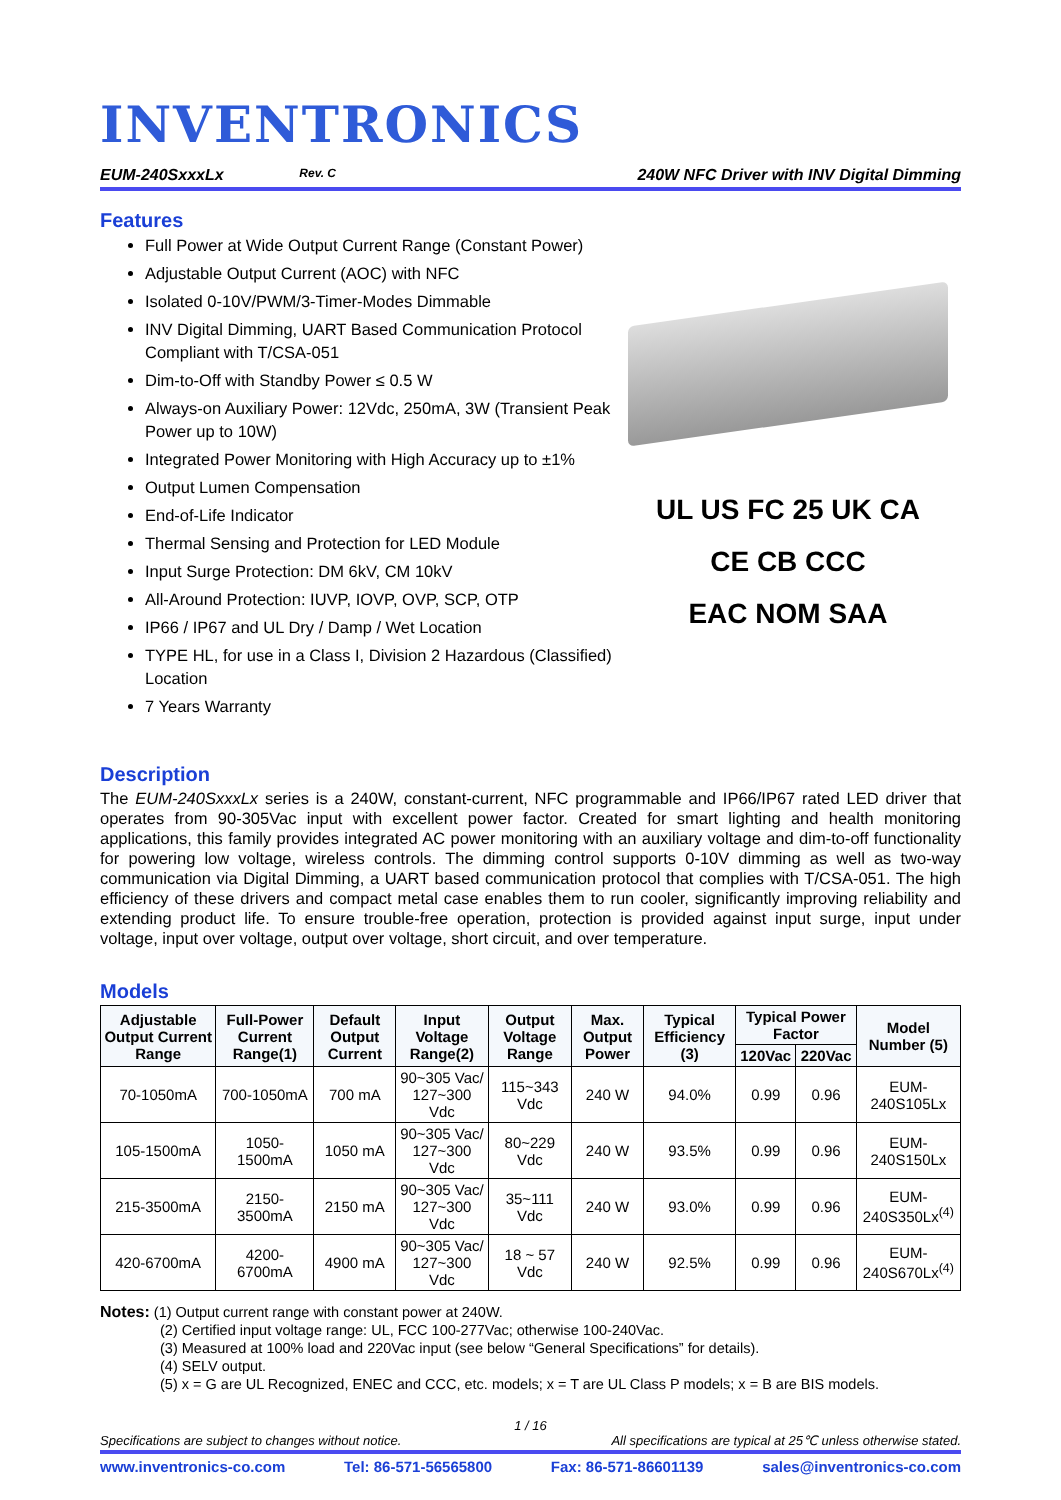INVENTRONICS
EUM-240SxxxLx Rev. C 240W NFC Driver with INV Digital Dimming
Features
Full Power at Wide Output Current Range (Constant Power)
Adjustable Output Current (AOC) with NFC
Isolated 0-10V/PWM/3-Timer-Modes Dimmable
INV Digital Dimming, UART Based Communication Protocol Compliant with T/CSA-051
Dim-to-Off with Standby Power ≤ 0.5 W
Always-on Auxiliary Power: 12Vdc, 250mA, 3W (Transient Peak Power up to 10W)
Integrated Power Monitoring with High Accuracy up to ±1%
Output Lumen Compensation
End-of-Life Indicator
Thermal Sensing and Protection for LED Module
Input Surge Protection: DM 6kV, CM 10kV
All-Around Protection: IUVP, IOVP, OVP, SCP, OTP
IP66 / IP67 and UL Dry / Damp / Wet Location
TYPE HL, for use in a Class I, Division 2 Hazardous (Classified) Location
7 Years Warranty
UL US FC 25 UK CA
CE CB CCC
EAC NOM SAA
Description
The EUM-240SxxxLx series is a 240W, constant-current, NFC programmable and IP66/IP67 rated LED driver that operates from 90-305Vac input with excellent power factor. Created for smart lighting and health monitoring applications, this family provides integrated AC power monitoring with an auxiliary voltage and dim-to-off functionality for powering low voltage, wireless controls. The dimming control supports 0-10V dimming as well as two-way communication via Digital Dimming, a UART based communication protocol that complies with T/CSA-051. The high efficiency of these drivers and compact metal case enables them to run cooler, significantly improving reliability and extending product life. To ensure trouble-free operation, protection is provided against input surge, input under voltage, input over voltage, output over voltage, short circuit, and over temperature.
Models
| Adjustable Output Current Range | Full-Power Current Range(1) | Default Output Current | Input Voltage Range(2) | Output Voltage Range | Max. Output Power | Typical Efficiency (3) | Typical Power Factor | | Model Number (5) |
| --- | --- | --- | --- | --- | --- | --- | --- | --- | --- |
| | | | | | | | 120Vac | 220Vac | |
| 70-1050mA | 700-1050mA | 700 mA | 90~305 Vac/ 127~300 Vdc | 115~343 Vdc | 240 W | 94.0% | 0.99 | 0.96 | EUM-240S105Lx |
| 105-1500mA | 1050-1500mA | 1050 mA | 90~305 Vac/ 127~300 Vdc | 80~229 Vdc | 240 W | 93.5% | 0.99 | 0.96 | EUM-240S150Lx |
| 215-3500mA | 2150-3500mA | 2150 mA | 90~305 Vac/ 127~300 Vdc | 35~111 Vdc | 240 W | 93.0% | 0.99 | 0.96 | EUM-240S350Lx<sup>(4)</sup> |
| 420-6700mA | 4200-6700mA | 4900 mA | 90~305 Vac/ 127~300 Vdc | 18 ~ 57 Vdc | 240 W | 92.5% | 0.99 | 0.96 | EUM-240S670Lx<sup>(4)</sup> |
Notes: (1) Output current range with constant power at 240W.
(2) Certified input voltage range: UL, FCC 100-277Vac; otherwise 100-240Vac.
(3) Measured at 100% load and 220Vac input (see below “General Specifications” for details).
(4) SELV output.
(5) x = G are UL Recognized, ENEC and CCC, etc. models; x = T are UL Class P models; x = B are BIS models.
1 / 16
Specifications are subject to changes without notice. All specifications are typical at 25℃ unless otherwise stated.
www.inventronics-co.com Tel: 86-571-56565800 Fax: 86-571-86601139 sales@inventronics-co.com